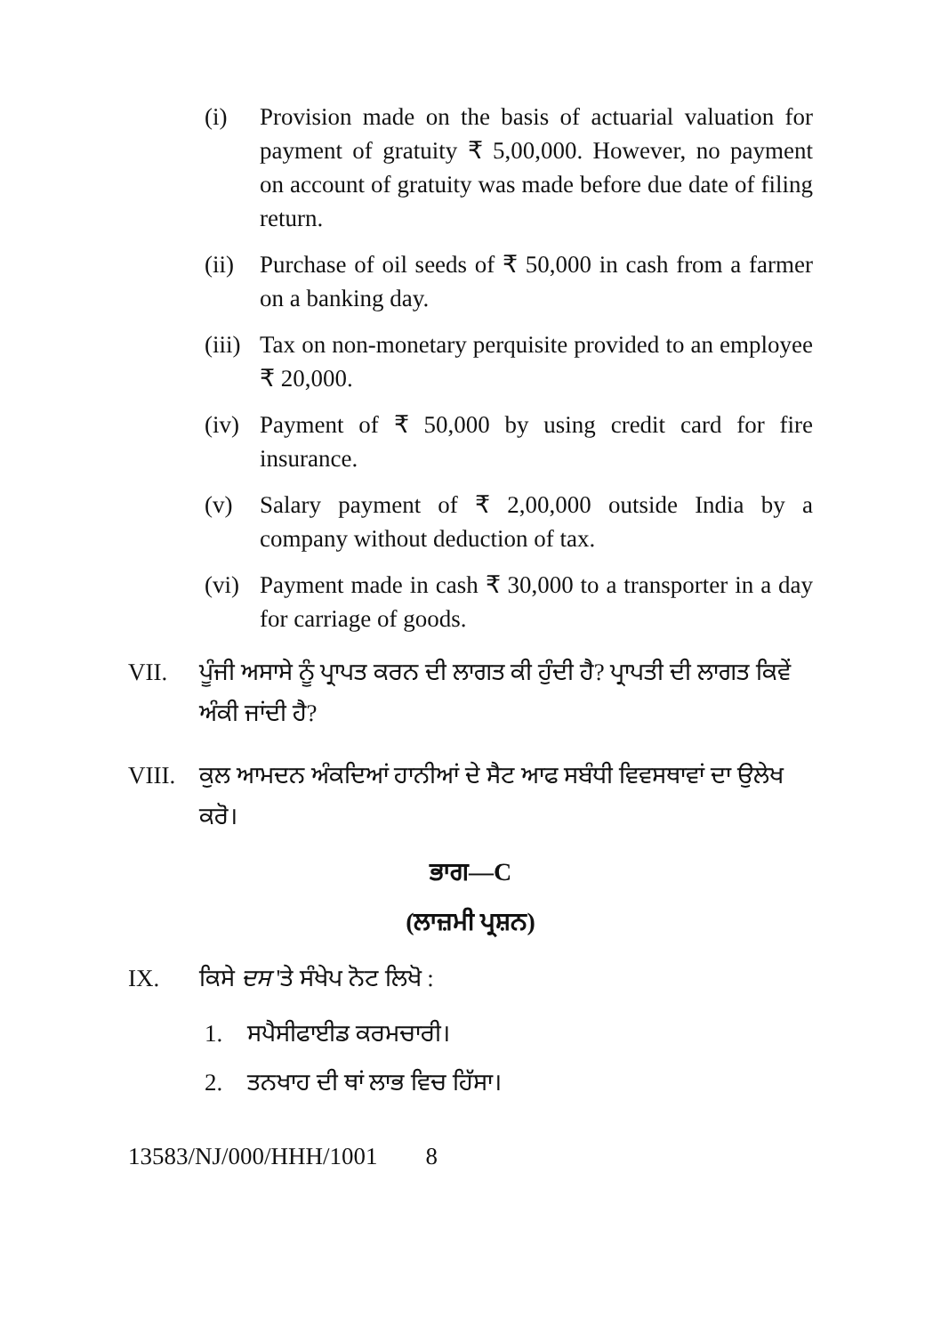(i) Provision made on the basis of actuarial valuation for payment of gratuity ₹ 5,00,000. However, no payment on account of gratuity was made before due date of filing return.
(ii) Purchase of oil seeds of ₹ 50,000 in cash from a farmer on a banking day.
(iii) Tax on non-monetary perquisite provided to an employee ₹ 20,000.
(iv) Payment of ₹ 50,000 by using credit card for fire insurance.
(v) Salary payment of ₹ 2,00,000 outside India by a company without deduction of tax.
(vi) Payment made in cash ₹ 30,000 to a transporter in a day for carriage of goods.
VII. ਪੂੰਜੀ ਅਸਾਸੇ ਨੂੰ ਪ੍ਰਾਪਤ ਕਰਨ ਦੀ ਲਾਗਤ ਕੀ ਹੁੰਦੀ ਹੈ? ਪ੍ਰਾਪਤੀ ਦੀ ਲਾਗਤ ਕਿਵੇਂ ਅੰਕੀ ਜਾਂਦੀ ਹੈ?
VIII. ਕੁਲ ਆਮਦਨ ਅੰਕਦਿਆਂ ਹਾਨੀਆਂ ਦੇ ਸੈਟ ਆਫ ਸਬੰਧੀ ਵਿਵਸਥਾਵਾਂ ਦਾ ਉਲੇਖ ਕਰੋ।
ਭਾਗ—C
(ਲਾਜ਼ਮੀ ਪ੍ਰਸ਼ਨ)
IX. ਕਿਸੇ ਦਸ 'ਤੇ ਸੰਖੇਪ ਨੋਟ ਲਿਖੋ :
1. ਸਪੈਸੀਫਾਈਡ ਕਰਮਚਾਰੀ।
2. ਤਨਖਾਹ ਦੀ ਥਾਂ ਲਾਭ ਵਿਚ ਹਿੱਸਾ।
13583/NJ/000/HHH/1001 8